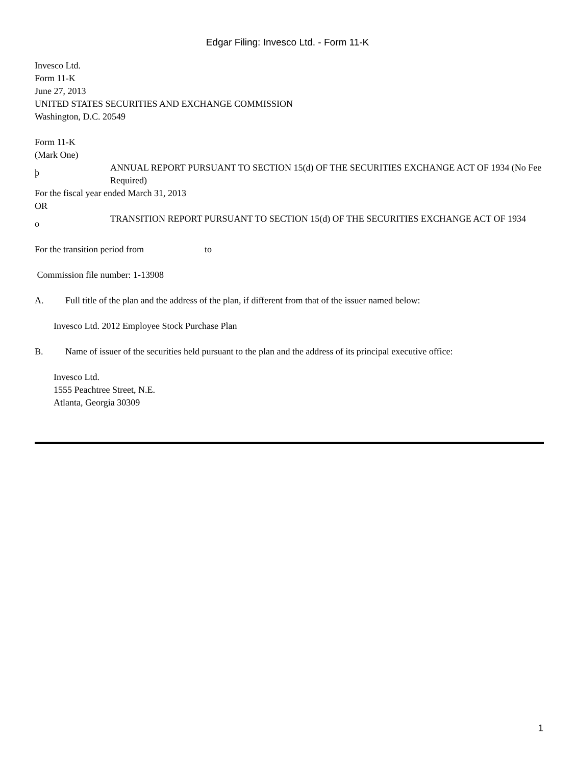Edgar Filing: Invesco Ltd. - Form 11-K
Invesco Ltd.
Form 11-K
June 27, 2013
UNITED STATES SECURITIES AND EXCHANGE COMMISSION
Washington, D.C. 20549
Form 11-K
(Mark One)
þ
ANNUAL REPORT PURSUANT TO SECTION 15(d) OF THE SECURITIES EXCHANGE ACT OF 1934 (No Fee Required)
For the fiscal year ended March 31, 2013
OR
o
TRANSITION REPORT PURSUANT TO SECTION 15(d) OF THE SECURITIES EXCHANGE ACT OF 1934
For the transition period from to
Commission file number: 1-13908
A. Full title of the plan and the address of the plan, if different from that of the issuer named below:
Invesco Ltd. 2012 Employee Stock Purchase Plan
B. Name of issuer of the securities held pursuant to the plan and the address of its principal executive office:
Invesco Ltd.
1555 Peachtree Street, N.E.
Atlanta, Georgia 30309
1